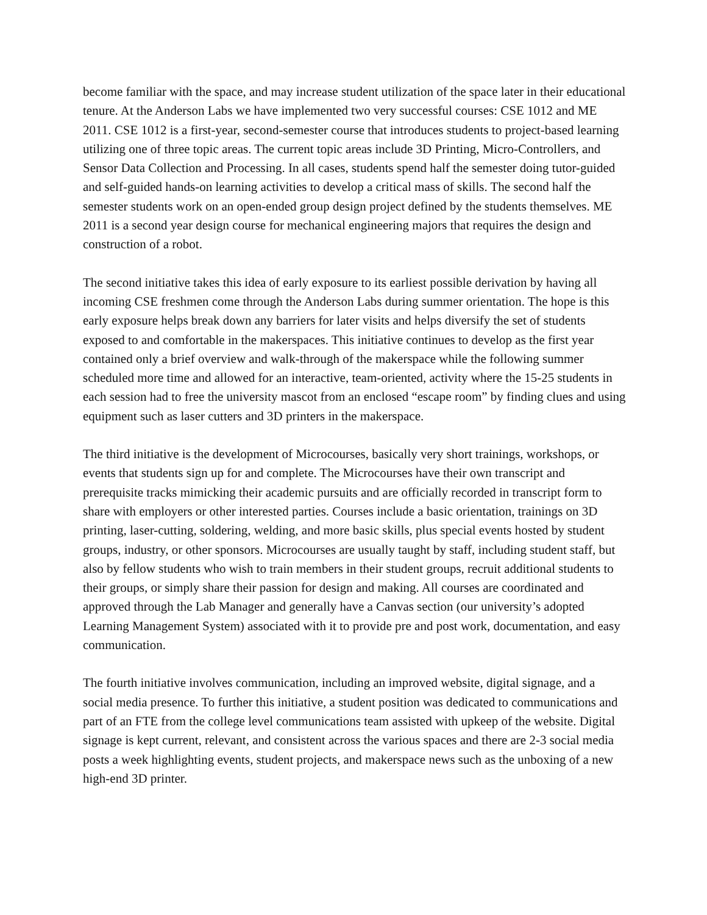become familiar with the space, and may increase student utilization of the space later in their educational tenure. At the Anderson Labs we have implemented two very successful courses: CSE 1012 and ME 2011. CSE 1012 is a first-year, second-semester course that introduces students to project-based learning utilizing one of three topic areas. The current topic areas include 3D Printing, Micro-Controllers, and Sensor Data Collection and Processing. In all cases, students spend half the semester doing tutor-guided and self-guided hands-on learning activities to develop a critical mass of skills. The second half the semester students work on an open-ended group design project defined by the students themselves. ME 2011 is a second year design course for mechanical engineering majors that requires the design and construction of a robot.
The second initiative takes this idea of early exposure to its earliest possible derivation by having all incoming CSE freshmen come through the Anderson Labs during summer orientation. The hope is this early exposure helps break down any barriers for later visits and helps diversify the set of students exposed to and comfortable in the makerspaces. This initiative continues to develop as the first year contained only a brief overview and walk-through of the makerspace while the following summer scheduled more time and allowed for an interactive, team-oriented, activity where the 15-25 students in each session had to free the university mascot from an enclosed “escape room” by finding clues and using equipment such as laser cutters and 3D printers in the makerspace.
The third initiative is the development of Microcourses, basically very short trainings, workshops, or events that students sign up for and complete. The Microcourses have their own transcript and prerequisite tracks mimicking their academic pursuits and are officially recorded in transcript form to share with employers or other interested parties. Courses include a basic orientation, trainings on 3D printing, laser-cutting, soldering, welding, and more basic skills, plus special events hosted by student groups, industry, or other sponsors. Microcourses are usually taught by staff, including student staff, but also by fellow students who wish to train members in their student groups, recruit additional students to their groups, or simply share their passion for design and making. All courses are coordinated and approved through the Lab Manager and generally have a Canvas section (our university’s adopted Learning Management System) associated with it to provide pre and post work, documentation, and easy communication.
The fourth initiative involves communication, including an improved website, digital signage, and a social media presence. To further this initiative, a student position was dedicated to communications and part of an FTE from the college level communications team assisted with upkeep of the website. Digital signage is kept current, relevant, and consistent across the various spaces and there are 2-3 social media posts a week highlighting events, student projects, and makerspace news such as the unboxing of a new high-end 3D printer.